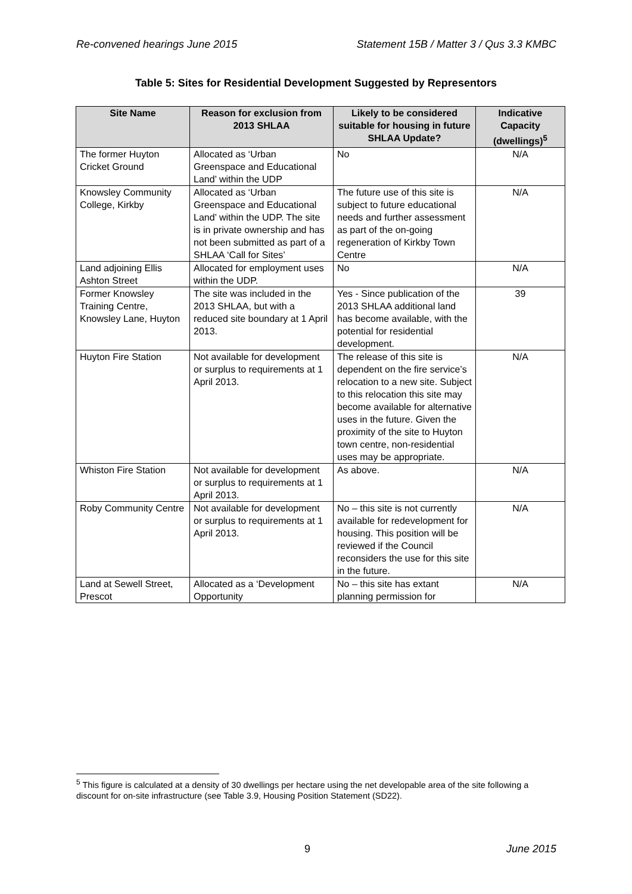Re-convened hearings June 2015 Statement 15B / Matter 3 / Qus 3.3 KMBC
Table 5: Sites for Residential Development Suggested by Representors
| Site Name | Reason for exclusion from 2013 SHLAA | Likely to be considered suitable for housing in future SHLAA Update? | Indicative Capacity (dwellings)<sup>5</sup> |
| --- | --- | --- | --- |
| The former Huyton Cricket Ground | Allocated as ‘Urban Greenspace and Educational Land’ within the UDP | No | N/A |
| Knowsley Community College, Kirkby | Allocated as ‘Urban Greenspace and Educational Land’ within the UDP. The site is in private ownership and has not been submitted as part of a SHLAA ‘Call for Sites’ | The future use of this site is subject to future educational needs and further assessment as part of the on-going regeneration of Kirkby Town Centre | N/A |
| Land adjoining Ellis Ashton Street | Allocated for employment uses within the UDP. | No | N/A |
| Former Knowsley Training Centre, Knowsley Lane, Huyton | The site was included in the 2013 SHLAA, but with a reduced site boundary at 1 April 2013. | Yes - Since publication of the 2013 SHLAA additional land has become available, with the potential for residential development. | 39 |
| Huyton Fire Station | Not available for development or surplus to requirements at 1 April 2013. | The release of this site is dependent on the fire service’s relocation to a new site. Subject to this relocation this site may become available for alternative uses in the future. Given the proximity of the site to Huyton town centre, non-residential uses may be appropriate. | N/A |
| Whiston Fire Station | Not available for development or surplus to requirements at 1 April 2013. | As above. | N/A |
| Roby Community Centre | Not available for development or surplus to requirements at 1 April 2013. | No – this site is not currently available for redevelopment for housing. This position will be reviewed if the Council reconsiders the use for this site in the future. | N/A |
| Land at Sewell Street, Prescot | Allocated as a ‘Development Opportunity | No – this site has extant planning permission for | N/A |
<sup>5</sup> This figure is calculated at a density of 30 dwellings per hectare using the net developable area of the site following a discount for on-site infrastructure (see Table 3.9, Housing Position Statement (SD22).
9 June 2015